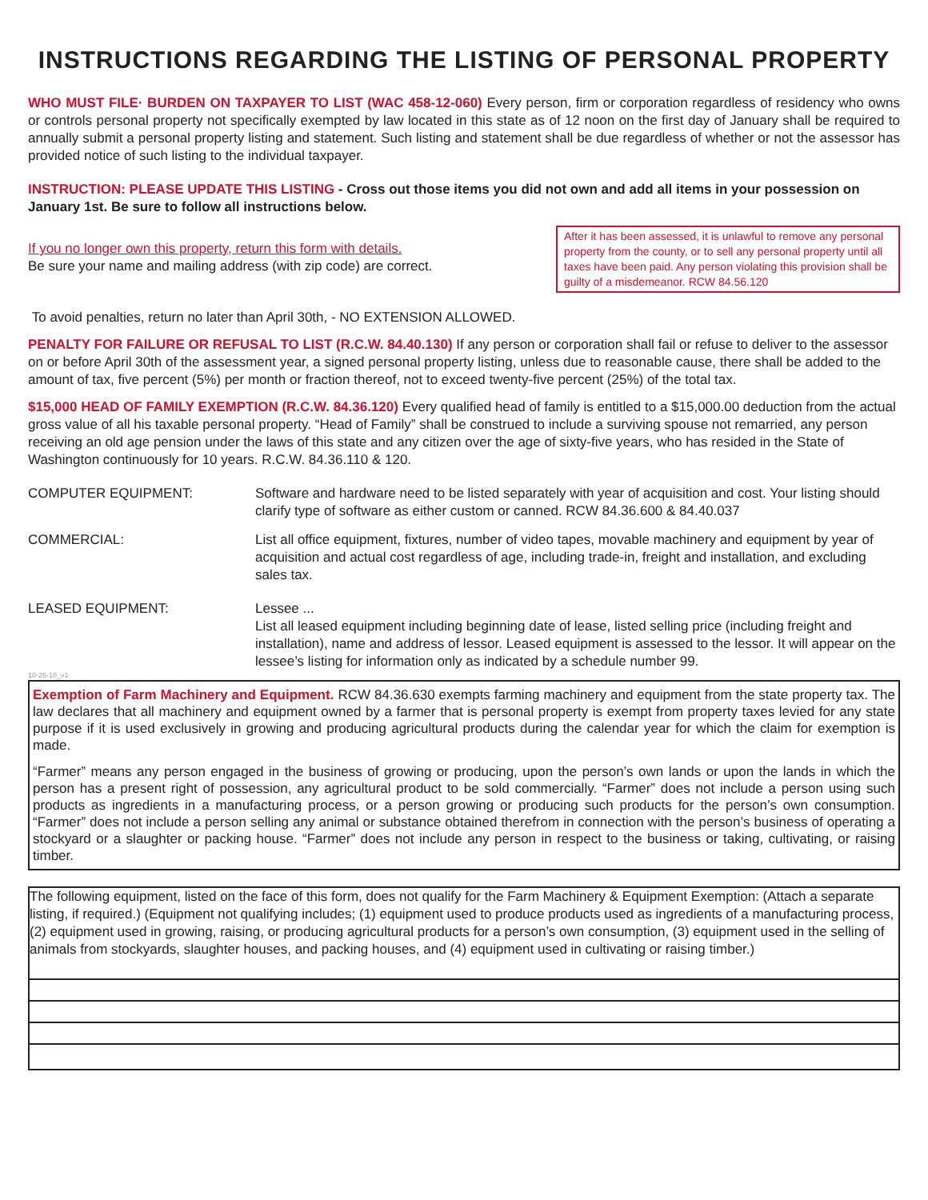INSTRUCTIONS REGARDING THE LISTING OF PERSONAL PROPERTY
WHO MUST FILE· BURDEN ON TAXPAYER TO LIST (WAC 458-12-060) Every person, firm or corporation regardless of residency who owns or controls personal property not specifically exempted by law located in this state as of 12 noon on the first day of January shall be required to annually submit a personal property listing and statement. Such listing and statement shall be due regardless of whether or not the assessor has provided notice of such listing to the individual taxpayer.
INSTRUCTION: PLEASE UPDATE THIS LISTING - Cross out those items you did not own and add all items in your possession on January 1st. Be sure to follow all instructions below.
If you no longer own this property, return this form with details.
Be sure your name and mailing address (with zip code) are correct.
After it has been assessed, it is unlawful to remove any personal property from the county, or to sell any personal property until all taxes have been paid. Any person violating this provision shall be guilty of a misdemeanor. RCW 84.56.120
To avoid penalties, return no later than April 30th, - NO EXTENSION ALLOWED.
PENALTY FOR FAILURE OR REFUSAL TO LIST (R.C.W. 84.40.130) If any person or corporation shall fail or refuse to deliver to the assessor on or before April 30th of the assessment year, a signed personal property listing, unless due to reasonable cause, there shall be added to the amount of tax, five percent (5%) per month or fraction thereof, not to exceed twenty-five percent (25%) of the total tax.
$15,000 HEAD OF FAMILY EXEMPTION (R.C.W. 84.36.120) Every qualified head of family is entitled to a $15,000.00 deduction from the actual gross value of all his taxable personal property. “Head of Family” shall be construed to include a surviving spouse not remarried, any person receiving an old age pension under the laws of this state and any citizen over the age of sixty-five years, who has resided in the State of Washington continuously for 10 years. R.C.W. 84.36.110 & 120.
COMPUTER EQUIPMENT: Software and hardware need to be listed separately with year of acquisition and cost. Your listing should clarify type of software as either custom or canned. RCW 84.36.600 & 84.40.037
COMMERCIAL: List all office equipment, fixtures, number of video tapes, movable machinery and equipment by year of acquisition and actual cost regardless of age, including trade-in, freight and installation, and excluding sales tax.
LEASED EQUIPMENT: Lessee ...
List all leased equipment including beginning date of lease, listed selling price (including freight and installation), name and address of lessor. Leased equipment is assessed to the lessor. It will appear on the lessee’s listing for information only as indicated by a schedule number 99.
10-26-18_v1
Exemption of Farm Machinery and Equipment. RCW 84.36.630 exempts farming machinery and equipment from the state property tax. The law declares that all machinery and equipment owned by a farmer that is personal property is exempt from property taxes levied for any state purpose if it is used exclusively in growing and producing agricultural products during the calendar year for which the claim for exemption is made.
“Farmer” means any person engaged in the business of growing or producing, upon the person’s own lands or upon the lands in which the person has a present right of possession, any agricultural product to be sold commercially. “Farmer” does not include a person using such products as ingredients in a manufacturing process, or a person growing or producing such products for the person’s own consumption. “Farmer” does not include a person selling any animal or substance obtained therefrom in connection with the person’s business of operating a stockyard or a slaughter or packing house. “Farmer” does not include any person in respect to the business or taking, cultivating, or raising timber.
The following equipment, listed on the face of this form, does not qualify for the Farm Machinery & Equipment Exemption: (Attach a separate listing, if required.) (Equipment not qualifying includes; (1) equipment used to produce products used as ingredients of a manufacturing process, (2) equipment used in growing, raising, or producing agricultural products for a person’s own consumption, (3) equipment used in the selling of animals from stockyards, slaughter houses, and packing houses, and (4) equipment used in cultivating or raising timber.)